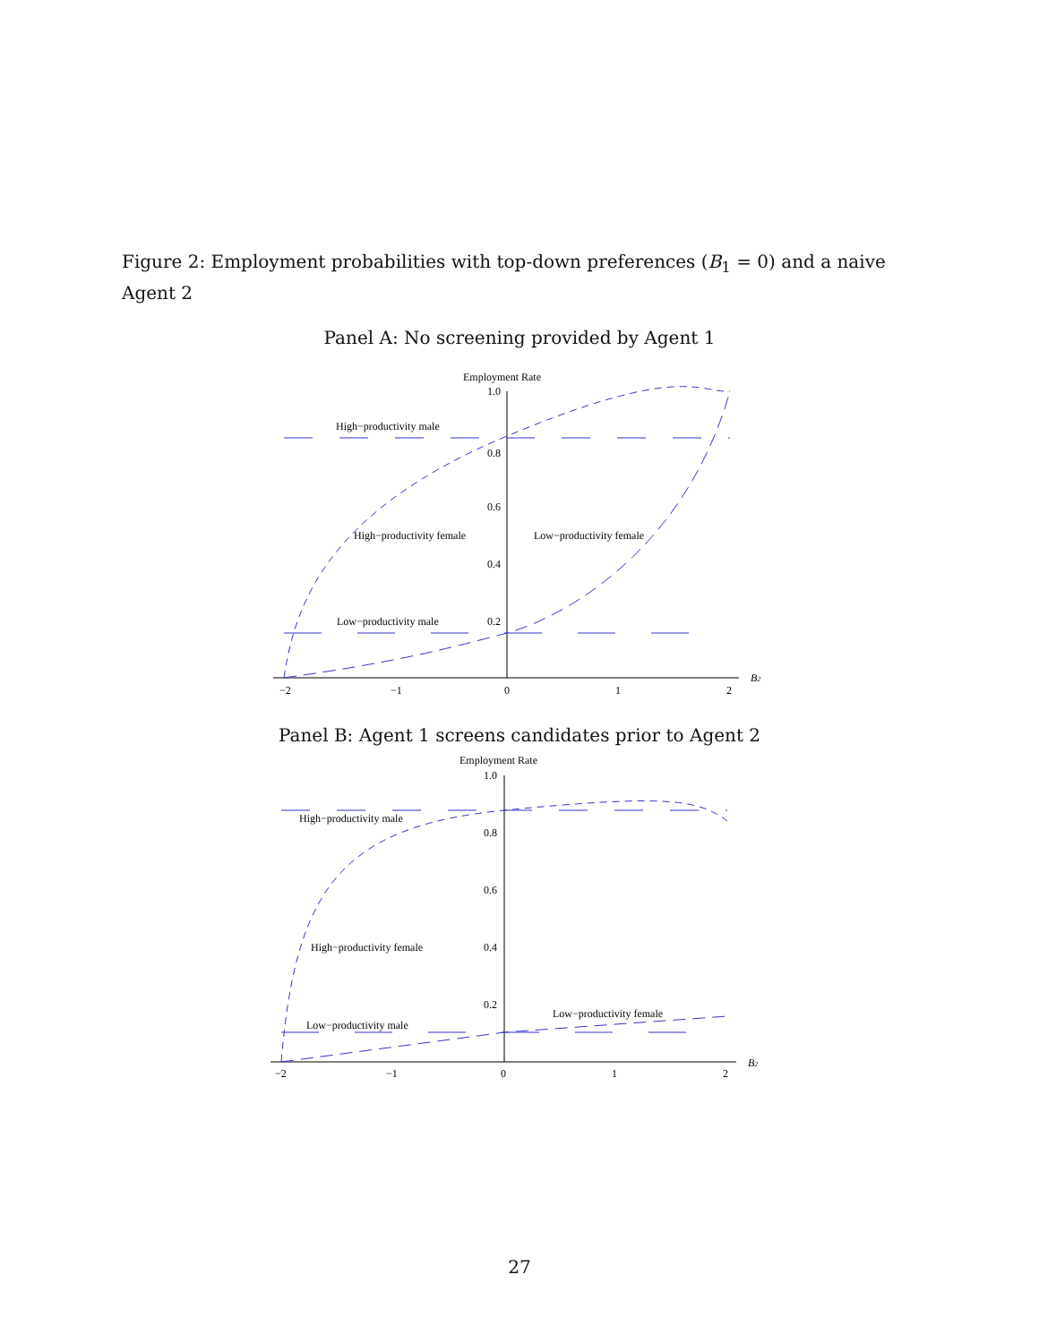Figure 2: Employment probabilities with top-down preferences (B<sub>1</sub> = 0) and a naive Agent 2
Panel A: No screening provided by Agent 1
Employment Rate
1.0
0.8
0.6
0.4
0.2
−2
−1
0
1
2
B2
High−productivity male
High−productivity female
Low−productivity female
Low−productivity male
Panel B: Agent 1 screens candidates prior to Agent 2
Employment Rate
1.0
0.8
0.6
0.4
0.2
−2
−1
0
1
2
B2
High−productivity male
High−productivity female
Low−productivity female
Low−productivity male
27